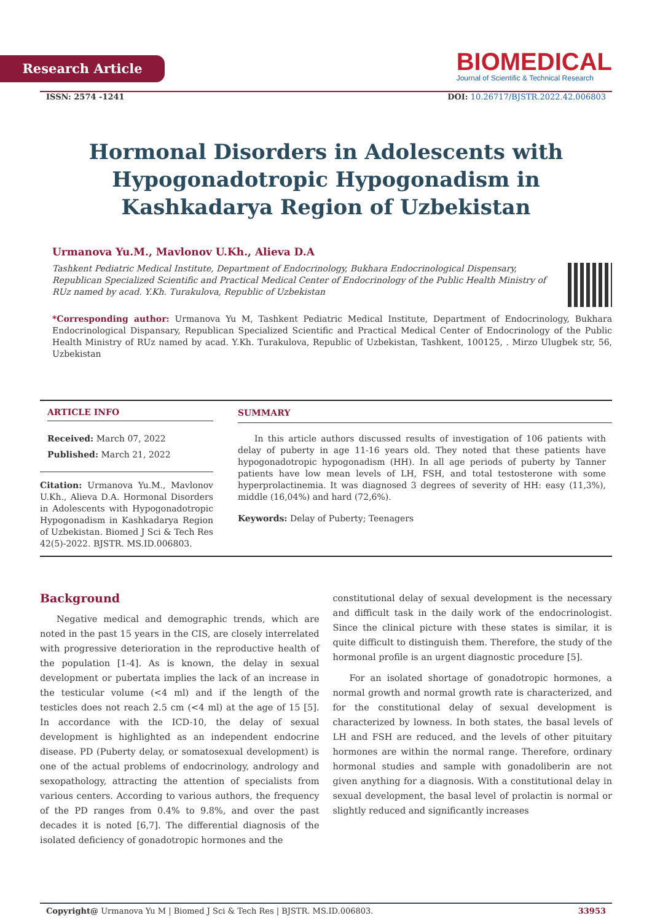Research Article
BIOMEDICAL
Journal of Scientific & Technical Research
ISSN: 2574 -1241 DOI: 10.26717/BJSTR.2022.42.006803
Hormonal Disorders in Adolescents with Hypogonadotropic Hypogonadism in Kashkadarya Region of Uzbekistan
Urmanova Yu.M., Mavlonov U.Kh., Alieva D.A
Tashkent Pediatric Medical Institute, Department of Endocrinology, Bukhara Endocrinological Dispensary, Republican Specialized Scientific and Practical Medical Center of Endocrinology of the Public Health Ministry of RUz named by acad. Y.Kh. Turakulova, Republic of Uzbekistan
*Corresponding author: Urmanova Yu M, Tashkent Pediatric Medical Institute, Department of Endocrinology, Bukhara Endocrinological Dispansary, Republican Specialized Scientific and Practical Medical Center of Endocrinology of the Public Health Ministry of RUz named by acad. Y.Kh. Turakulova, Republic of Uzbekistan, Tashkent, 100125, . Mirzo Ulugbek str, 56, Uzbekistan
ARTICLE INFO
Received: March 07, 2022
Published: March 21, 2022
Citation: Urmanova Yu.M., Mavlonov U.Kh., Alieva D.A. Hormonal Disorders in Adolescents with Hypogonadotropic Hypogonadism in Kashkadarya Region of Uzbekistan. Biomed J Sci & Tech Res 42(5)-2022. BJSTR. MS.ID.006803.
SUMMARY
In this article authors discussed results of investigation of 106 patients with delay of puberty in age 11-16 years old. They noted that these patients have hypogonadotropic hypogonadism (HH). In all age periods of puberty by Tanner patients have low mean levels of LH, FSH, and total testosterone with some hyperprolactinemia. It was diagnosed 3 degrees of severity of HH: easy (11,3%), middle (16,04%) and hard (72,6%).
Keywords: Delay of Puberty; Teenagers
Background
Negative medical and demographic trends, which are noted in the past 15 years in the CIS, are closely interrelated with progressive deterioration in the reproductive health of the population [1-4]. As is known, the delay in sexual development or pubertata implies the lack of an increase in the testicular volume (<4 ml) and if the length of the testicles does not reach 2.5 cm (<4 ml) at the age of 15 [5]. In accordance with the ICD-10, the delay of sexual development is highlighted as an independent endocrine disease. PD (Puberty delay, or somatosexual development) is one of the actual problems of endocrinology, andrology and sexopathology, attracting the attention of specialists from various centers. According to various authors, the frequency of the PD ranges from 0.4% to 9.8%, and over the past decades it is noted [6,7]. The differential diagnosis of the isolated deficiency of gonadotropic hormones and the
constitutional delay of sexual development is the necessary and difficult task in the daily work of the endocrinologist. Since the clinical picture with these states is similar, it is quite difficult to distinguish them. Therefore, the study of the hormonal profile is an urgent diagnostic procedure [5].
For an isolated shortage of gonadotropic hormones, a normal growth and normal growth rate is characterized, and for the constitutional delay of sexual development is characterized by lowness. In both states, the basal levels of LH and FSH are reduced, and the levels of other pituitary hormones are within the normal range. Therefore, ordinary hormonal studies and sample with gonadoliberin are not given anything for a diagnosis. With a constitutional delay in sexual development, the basal level of prolactin is normal or slightly reduced and significantly increases
Copyright@ Urmanova Yu M | Biomed J Sci & Tech Res | BJSTR. MS.ID.006803. 33953